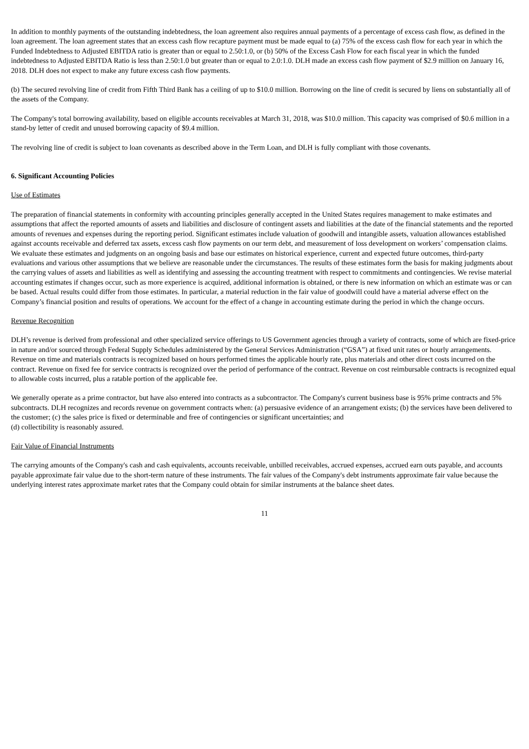In addition to monthly payments of the outstanding indebtedness, the loan agreement also requires annual payments of a percentage of excess cash flow, as defined in the loan agreement. The loan agreement states that an excess cash flow recapture payment must be made equal to (a) 75% of the excess cash flow for each year in which the Funded Indebtedness to Adjusted EBITDA ratio is greater than or equal to 2.50:1.0, or (b) 50% of the Excess Cash Flow for each fiscal year in which the funded indebtedness to Adjusted EBITDA Ratio is less than 2.50:1.0 but greater than or equal to 2.0:1.0. DLH made an excess cash flow payment of $2.9 million on January 16, 2018. DLH does not expect to make any future excess cash flow payments.
(b) The secured revolving line of credit from Fifth Third Bank has a ceiling of up to $10.0 million. Borrowing on the line of credit is secured by liens on substantially all of the assets of the Company.
The Company's total borrowing availability, based on eligible accounts receivables at March 31, 2018, was $10.0 million. This capacity was comprised of $0.6 million in a stand-by letter of credit and unused borrowing capacity of $9.4 million.
The revolving line of credit is subject to loan covenants as described above in the Term Loan, and DLH is fully compliant with those covenants.
6. Significant Accounting Policies
Use of Estimates
The preparation of financial statements in conformity with accounting principles generally accepted in the United States requires management to make estimates and assumptions that affect the reported amounts of assets and liabilities and disclosure of contingent assets and liabilities at the date of the financial statements and the reported amounts of revenues and expenses during the reporting period. Significant estimates include valuation of goodwill and intangible assets, valuation allowances established against accounts receivable and deferred tax assets, excess cash flow payments on our term debt, and measurement of loss development on workers’ compensation claims. We evaluate these estimates and judgments on an ongoing basis and base our estimates on historical experience, current and expected future outcomes, third-party evaluations and various other assumptions that we believe are reasonable under the circumstances. The results of these estimates form the basis for making judgments about the carrying values of assets and liabilities as well as identifying and assessing the accounting treatment with respect to commitments and contingencies. We revise material accounting estimates if changes occur, such as more experience is acquired, additional information is obtained, or there is new information on which an estimate was or can be based. Actual results could differ from those estimates. In particular, a material reduction in the fair value of goodwill could have a material adverse effect on the Company’s financial position and results of operations. We account for the effect of a change in accounting estimate during the period in which the change occurs.
Revenue Recognition
DLH’s revenue is derived from professional and other specialized service offerings to US Government agencies through a variety of contracts, some of which are fixed-price in nature and/or sourced through Federal Supply Schedules administered by the General Services Administration (“GSA”) at fixed unit rates or hourly arrangements. Revenue on time and materials contracts is recognized based on hours performed times the applicable hourly rate, plus materials and other direct costs incurred on the contract. Revenue on fixed fee for service contracts is recognized over the period of performance of the contract. Revenue on cost reimbursable contracts is recognized equal to allowable costs incurred, plus a ratable portion of the applicable fee.
We generally operate as a prime contractor, but have also entered into contracts as a subcontractor. The Company's current business base is 95% prime contracts and 5% subcontracts. DLH recognizes and records revenue on government contracts when: (a) persuasive evidence of an arrangement exists; (b) the services have been delivered to the customer; (c) the sales price is fixed or determinable and free of contingencies or significant uncertainties; and
(d) collectibility is reasonably assured.
Fair Value of Financial Instruments
The carrying amounts of the Company's cash and cash equivalents, accounts receivable, unbilled receivables, accrued expenses, accrued earn outs payable, and accounts payable approximate fair value due to the short-term nature of these instruments. The fair values of the Company's debt instruments approximate fair value because the underlying interest rates approximate market rates that the Company could obtain for similar instruments at the balance sheet dates.
11